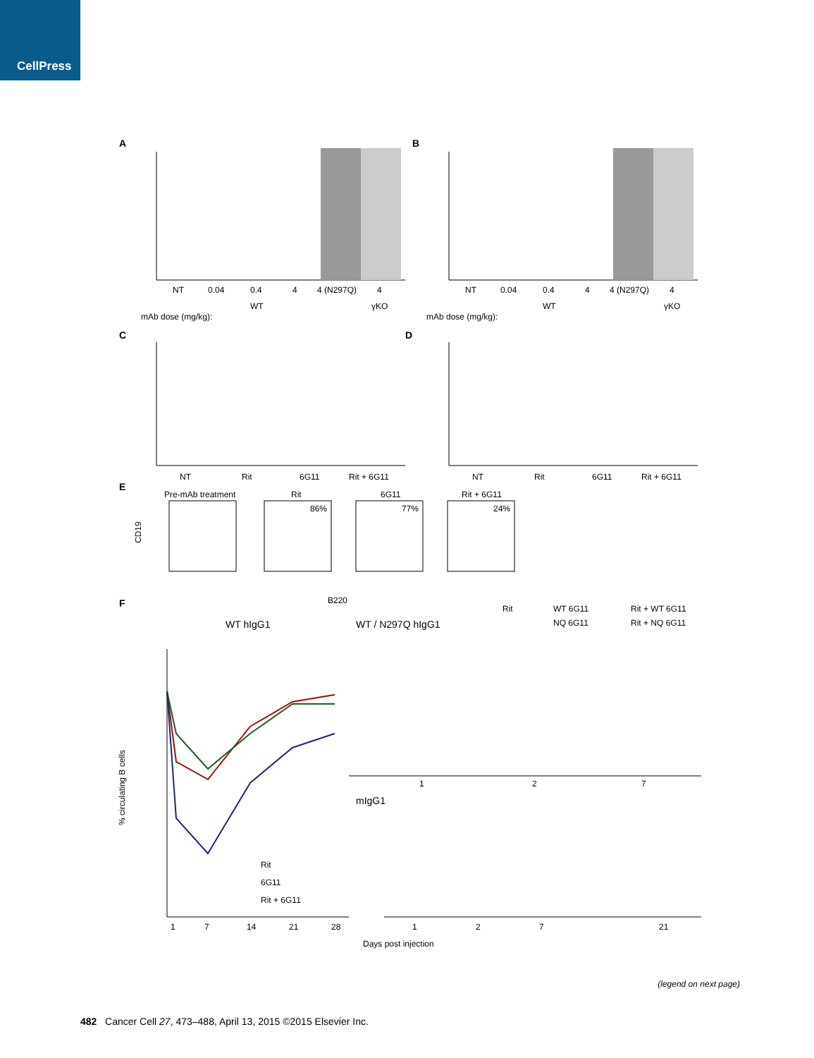CellPress
A
B
NT
0.04
0.4
4
4 (N297Q)
4
WT
γKO
mAb dose (mg/kg):
NT
0.04
0.4
4
4 (N297Q)
4
WT
γKO
mAb dose (mg/kg):
C
D
NT
Rit
6G11
Rit + 6G11
NT
Rit
6G11
Rit + 6G11
E
Pre-mAb treatment
Rit
6G11
Rit + 6G11
86%
77%
24%
CD19
B220
F
WT hIgG1
WT / N297Q hIgG1
Rit
WT 6G11
NQ 6G11
Rit + WT 6G11
Rit + NQ 6G11
Rit
6G11
Rit + 6G11
1
7
14
21
28
% circulating B cells
1
2
7
mIgG1
1
2
7
21
Days post injection
(legend on next page)
482 Cancer Cell 27, 473–488, April 13, 2015 ©2015 Elsevier Inc.